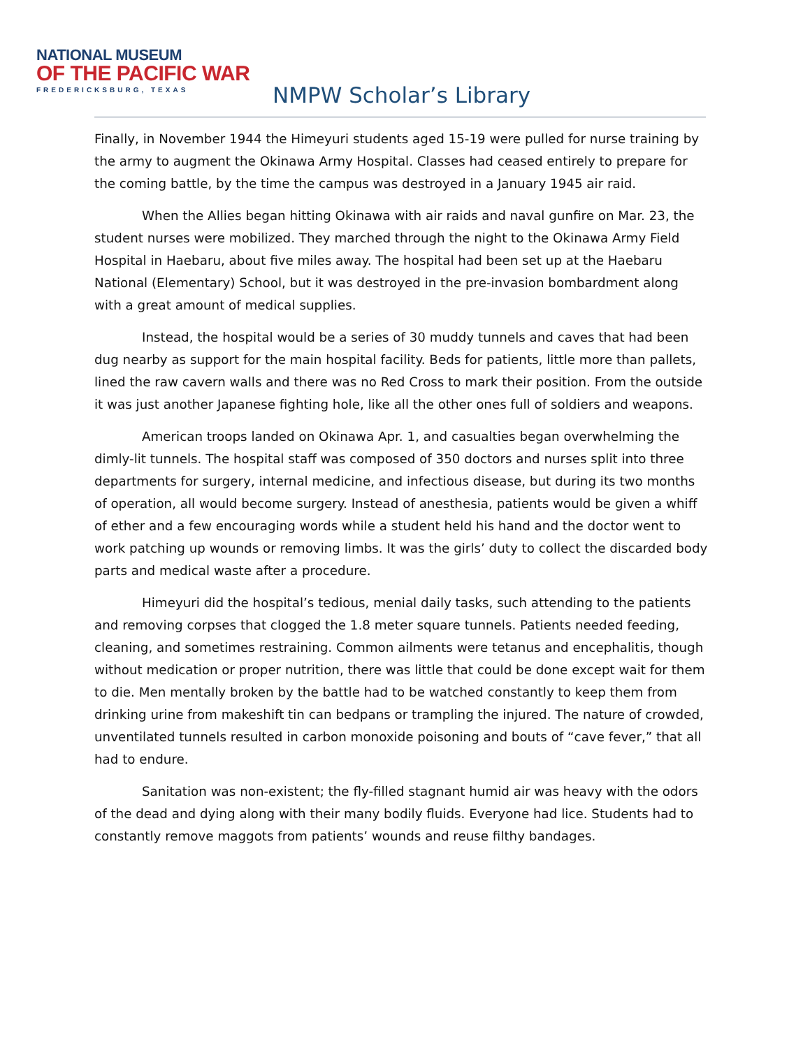NATIONAL MUSEUM
OF THE PACIFIC WAR
FREDERICKSBURG, TEXAS
NMPW Scholar’s Library
Finally, in November 1944 the Himeyuri students aged 15-19 were pulled for nurse training by the army to augment the Okinawa Army Hospital. Classes had ceased entirely to prepare for the coming battle, by the time the campus was destroyed in a January 1945 air raid.
When the Allies began hitting Okinawa with air raids and naval gunfire on Mar. 23, the student nurses were mobilized. They marched through the night to the Okinawa Army Field Hospital in Haebaru, about five miles away. The hospital had been set up at the Haebaru National (Elementary) School, but it was destroyed in the pre-invasion bombardment along with a great amount of medical supplies.
Instead, the hospital would be a series of 30 muddy tunnels and caves that had been dug nearby as support for the main hospital facility. Beds for patients, little more than pallets, lined the raw cavern walls and there was no Red Cross to mark their position. From the outside it was just another Japanese fighting hole, like all the other ones full of soldiers and weapons.
American troops landed on Okinawa Apr. 1, and casualties began overwhelming the dimly-lit tunnels. The hospital staff was composed of 350 doctors and nurses split into three departments for surgery, internal medicine, and infectious disease, but during its two months of operation, all would become surgery. Instead of anesthesia, patients would be given a whiff of ether and a few encouraging words while a student held his hand and the doctor went to work patching up wounds or removing limbs. It was the girls’ duty to collect the discarded body parts and medical waste after a procedure.
Himeyuri did the hospital’s tedious, menial daily tasks, such attending to the patients and removing corpses that clogged the 1.8 meter square tunnels. Patients needed feeding, cleaning, and sometimes restraining. Common ailments were tetanus and encephalitis, though without medication or proper nutrition, there was little that could be done except wait for them to die. Men mentally broken by the battle had to be watched constantly to keep them from drinking urine from makeshift tin can bedpans or trampling the injured. The nature of crowded, unventilated tunnels resulted in carbon monoxide poisoning and bouts of “cave fever,” that all had to endure.
Sanitation was non-existent; the fly-filled stagnant humid air was heavy with the odors of the dead and dying along with their many bodily fluids. Everyone had lice. Students had to constantly remove maggots from patients’ wounds and reuse filthy bandages.